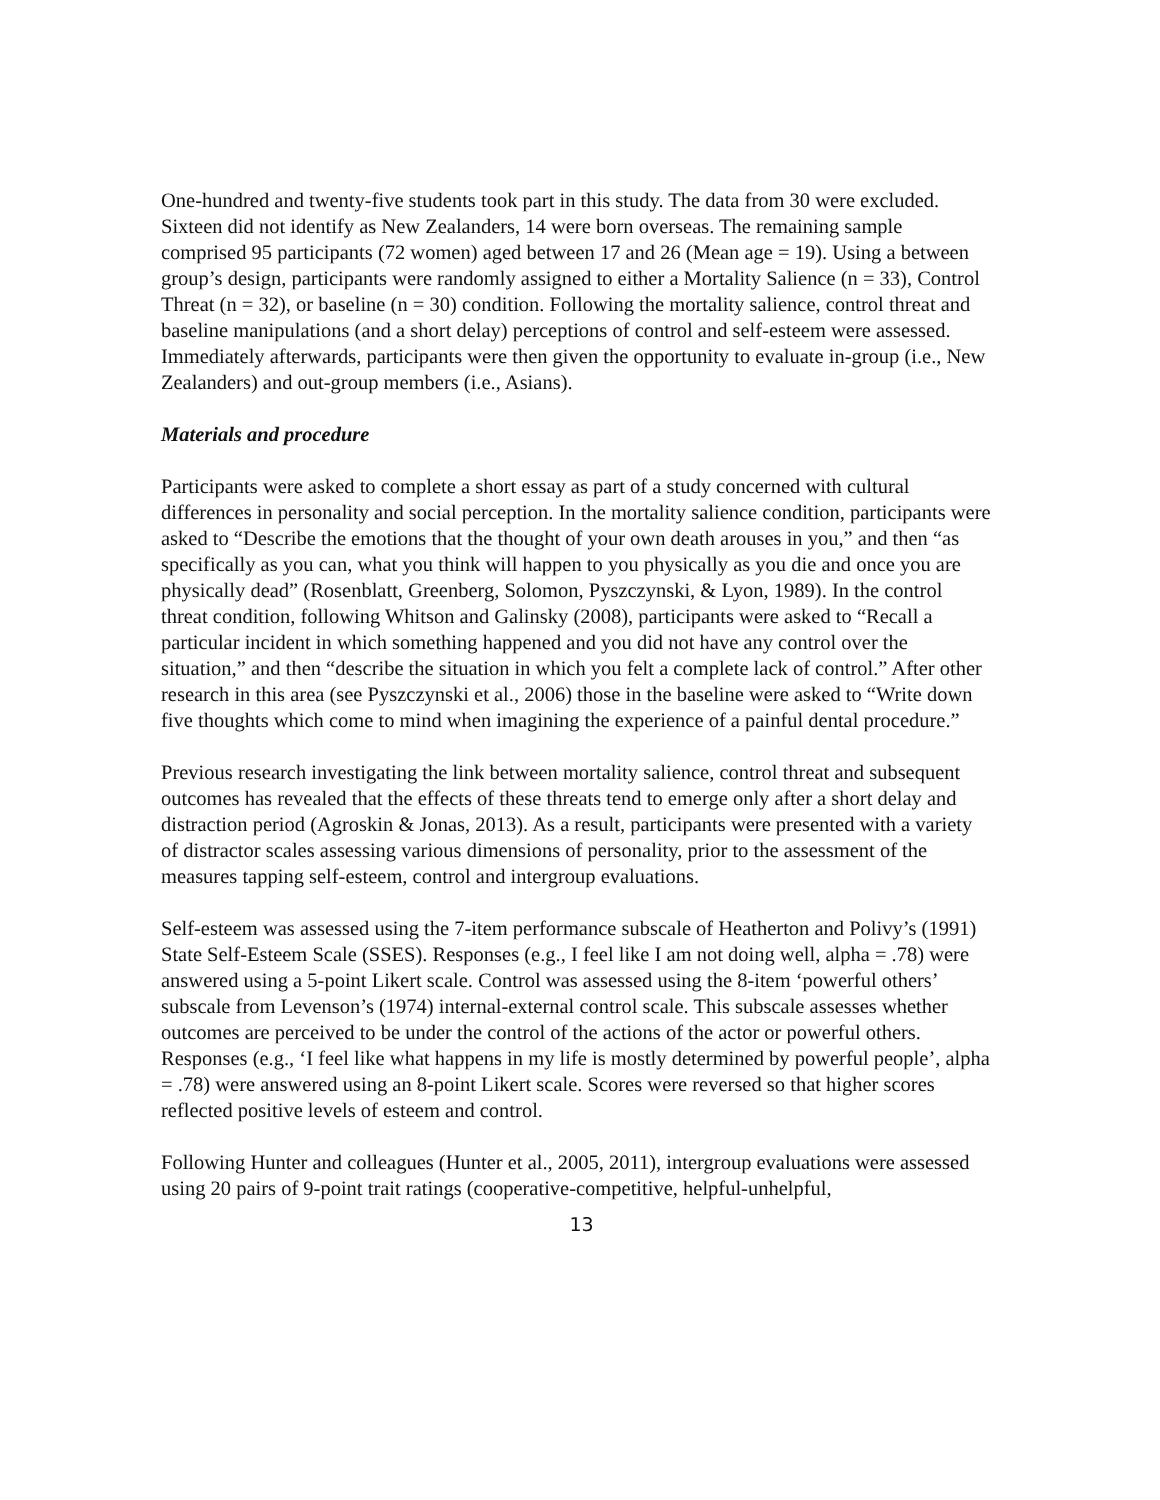One-hundred and twenty-five students took part in this study. The data from 30 were excluded. Sixteen did not identify as New Zealanders, 14 were born overseas. The remaining sample comprised 95 participants (72 women) aged between 17 and 26 (Mean age = 19). Using a between group’s design, participants were randomly assigned to either a Mortality Salience (n = 33), Control Threat (n = 32), or baseline (n = 30) condition. Following the mortality salience, control threat and baseline manipulations (and a short delay) perceptions of control and self-esteem were assessed. Immediately afterwards, participants were then given the opportunity to evaluate in-group (i.e., New Zealanders) and out-group members (i.e., Asians).
Materials and procedure
Participants were asked to complete a short essay as part of a study concerned with cultural differences in personality and social perception. In the mortality salience condition, participants were asked to “Describe the emotions that the thought of your own death arouses in you,” and then “as specifically as you can, what you think will happen to you physically as you die and once you are physically dead” (Rosenblatt, Greenberg, Solomon, Pyszczynski, & Lyon, 1989). In the control threat condition, following Whitson and Galinsky (2008), participants were asked to “Recall a particular incident in which something happened and you did not have any control over the situation,” and then “describe the situation in which you felt a complete lack of control.” After other research in this area (see Pyszczynski et al., 2006) those in the baseline were asked to “Write down five thoughts which come to mind when imagining the experience of a painful dental procedure.”
Previous research investigating the link between mortality salience, control threat and subsequent outcomes has revealed that the effects of these threats tend to emerge only after a short delay and distraction period (Agroskin & Jonas, 2013). As a result, participants were presented with a variety of distractor scales assessing various dimensions of personality, prior to the assessment of the measures tapping self-esteem, control and intergroup evaluations.
Self-esteem was assessed using the 7-item performance subscale of Heatherton and Polivy’s (1991) State Self-Esteem Scale (SSES). Responses (e.g., I feel like I am not doing well, alpha = .78) were answered using a 5-point Likert scale. Control was assessed using the 8-item ‘powerful others’ subscale from Levenson’s (1974) internal-external control scale. This subscale assesses whether outcomes are perceived to be under the control of the actions of the actor or powerful others. Responses (e.g., ‘I feel like what happens in my life is mostly determined by powerful people’, alpha = .78) were answered using an 8-point Likert scale. Scores were reversed so that higher scores reflected positive levels of esteem and control.
Following Hunter and colleagues (Hunter et al., 2005, 2011), intergroup evaluations were assessed using 20 pairs of 9-point trait ratings (cooperative-competitive, helpful-unhelpful,
13